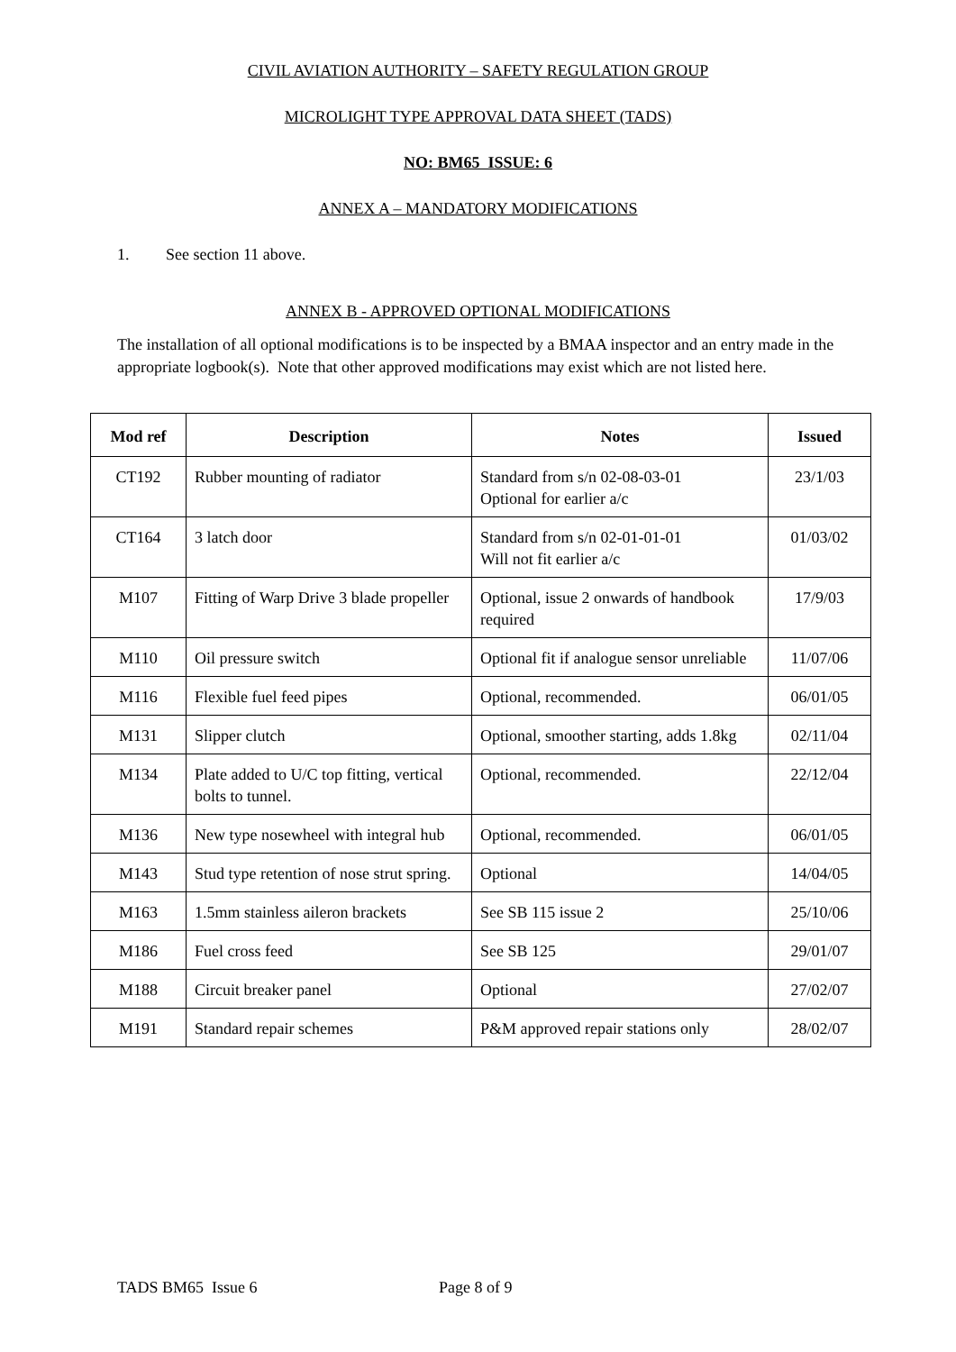CIVIL AVIATION AUTHORITY – SAFETY REGULATION GROUP
MICROLIGHT TYPE APPROVAL DATA SHEET (TADS)
NO: BM65 ISSUE: 6
ANNEX A – MANDATORY MODIFICATIONS
1. See section 11 above.
ANNEX B - APPROVED OPTIONAL MODIFICATIONS
The installation of all optional modifications is to be inspected by a BMAA inspector and an entry made in the appropriate logbook(s). Note that other approved modifications may exist which are not listed here.
| Mod ref | Description | Notes | Issued |
| --- | --- | --- | --- |
| CT192 | Rubber mounting of radiator | Standard from s/n 02-08-03-01 Optional for earlier a/c | 23/1/03 |
| CT164 | 3 latch door | Standard from s/n 02-01-01-01 Will not fit earlier a/c | 01/03/02 |
| M107 | Fitting of Warp Drive 3 blade propeller | Optional, issue 2 onwards of handbook required | 17/9/03 |
| M110 | Oil pressure switch | Optional fit if analogue sensor unreliable | 11/07/06 |
| M116 | Flexible fuel feed pipes | Optional, recommended. | 06/01/05 |
| M131 | Slipper clutch | Optional, smoother starting, adds 1.8kg | 02/11/04 |
| M134 | Plate added to U/C top fitting, vertical bolts to tunnel. | Optional, recommended. | 22/12/04 |
| M136 | New type nosewheel with integral hub | Optional, recommended. | 06/01/05 |
| M143 | Stud type retention of nose strut spring. | Optional | 14/04/05 |
| M163 | 1.5mm stainless aileron brackets | See SB 115 issue 2 | 25/10/06 |
| M186 | Fuel cross feed | See SB 125 | 29/01/07 |
| M188 | Circuit breaker panel | Optional | 27/02/07 |
| M191 | Standard repair schemes | P&M approved repair stations only | 28/02/07 |
TADS BM65 Issue 6 Page 8 of 9